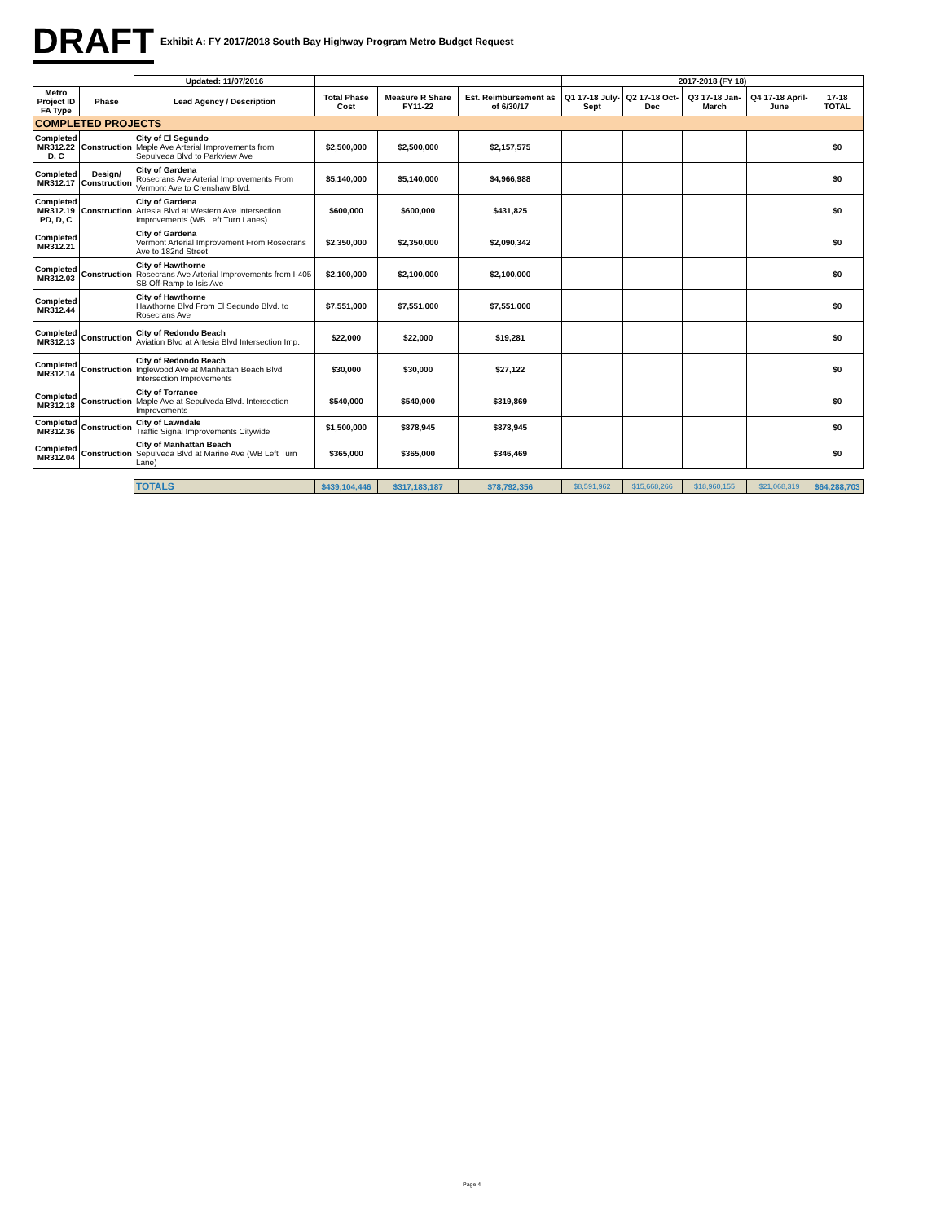DRAFT
Exhibit A: FY 2017/2018 South Bay Highway Program Metro Budget Request
| | | Updated: 11/07/2016 | | | | 2017-2018 (FY 18) | | | | |
| --- | --- | --- | --- | --- | --- | --- | --- | --- | --- | --- |
| Metro Project ID FA Type | Phase | Lead Agency / Description | Total Phase Cost | Measure R Share FY11-22 | Est. Reimbursement as of 6/30/17 | Q1 17-18 July-Sept | Q2 17-18 Oct-Dec | Q3 17-18 Jan-March | Q4 17-18 April-June | 17-18 TOTAL |
| COMPLETED PROJECTS | | | | | | | | | | |
| Completed MR312.22 D, C | Construction | City of El Segundo Maple Ave Arterial Improvements from Sepulveda Blvd to Parkview Ave | $2,500,000 | $2,500,000 | $2,157,575 | | | | | $0 |
| Completed MR312.17 | Design/ Construction | City of Gardena Rosecrans Ave Arterial Improvements From Vermont Ave to Crenshaw Blvd. | $5,140,000 | $5,140,000 | $4,966,988 | | | | | $0 |
| Completed MR312.19 PD, D, C | Construction | City of Gardena Artesia Blvd at Western Ave Intersection Improvements (WB Left Turn Lanes) | $600,000 | $600,000 | $431,825 | | | | | $0 |
| Completed MR312.21 | | City of Gardena Vermont Arterial Improvement From Rosecrans Ave to 182nd Street | $2,350,000 | $2,350,000 | $2,090,342 | | | | | $0 |
| Completed MR312.03 | Construction | City of Hawthorne Rosecrans Ave Arterial Improvements from I-405 SB Off-Ramp to Isis Ave | $2,100,000 | $2,100,000 | $2,100,000 | | | | | $0 |
| Completed MR312.44 | | City of Hawthorne Hawthorne Blvd From El Segundo Blvd. to Rosecrans Ave | $7,551,000 | $7,551,000 | $7,551,000 | | | | | $0 |
| Completed MR312.13 | Construction | City of Redondo Beach Aviation Blvd at Artesia Blvd Intersection Imp. | $22,000 | $22,000 | $19,281 | | | | | $0 |
| Completed MR312.14 | Construction | City of Redondo Beach Inglewood Ave at Manhattan Beach Blvd Intersection Improvements | $30,000 | $30,000 | $27,122 | | | | | $0 |
| Completed MR312.18 | Construction | City of Torrance Maple Ave at Sepulveda Blvd. Intersection Improvements | $540,000 | $540,000 | $319,869 | | | | | $0 |
| Completed MR312.36 | Construction | City of Lawndale Traffic Signal Improvements Citywide | $1,500,000 | $878,945 | $878,945 | | | | | $0 |
| Completed MR312.04 | Construction | City of Manhattan Beach Sepulveda Blvd at Marine Ave (WB Left Turn Lane) | $365,000 | $365,000 | $346,469 | | | | | $0 |
| | | TOTALS | $439,104,446 | $317,183,187 | $78,792,356 | $8,591,962 | $15,668,266 | $18,960,155 | $21,068,319 | $64,288,703 |
Page 4